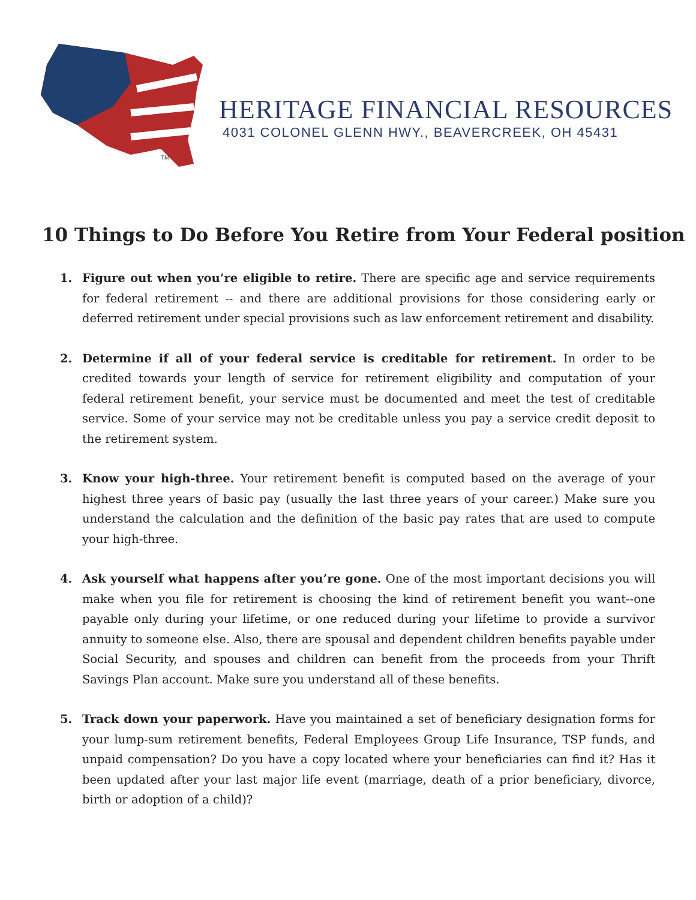TM
HERITAGE FINANCIAL RESOURCES
4031 COLONEL GLENN HWY., BEAVERCREEK, OH 45431
10 Things to Do Before You Retire from Your Federal position
1. Figure out when you’re eligible to retire. There are specific age and service requirements for federal retirement -- and there are additional provisions for those considering early or deferred retirement under special provisions such as law enforcement retirement and disability.
2. Determine if all of your federal service is creditable for retirement. In order to be credited towards your length of service for retirement eligibility and computation of your federal retirement benefit, your service must be documented and meet the test of creditable service. Some of your service may not be creditable unless you pay a service credit deposit to the retirement system.
3. Know your high-three. Your retirement benefit is computed based on the average of your highest three years of basic pay (usually the last three years of your career.) Make sure you understand the calculation and the definition of the basic pay rates that are used to compute your high-three.
4. Ask yourself what happens after you’re gone. One of the most important decisions you will make when you file for retirement is choosing the kind of retirement benefit you want--one payable only during your lifetime, or one reduced during your lifetime to provide a survivor annuity to someone else. Also, there are spousal and dependent children benefits payable under Social Security, and spouses and children can benefit from the proceeds from your Thrift Savings Plan account. Make sure you understand all of these benefits.
5. Track down your paperwork. Have you maintained a set of beneficiary designation forms for your lump-sum retirement benefits, Federal Employees Group Life Insurance, TSP funds, and unpaid compensation? Do you have a copy located where your beneficiaries can find it? Has it been updated after your last major life event (marriage, death of a prior beneficiary, divorce, birth or adoption of a child)?